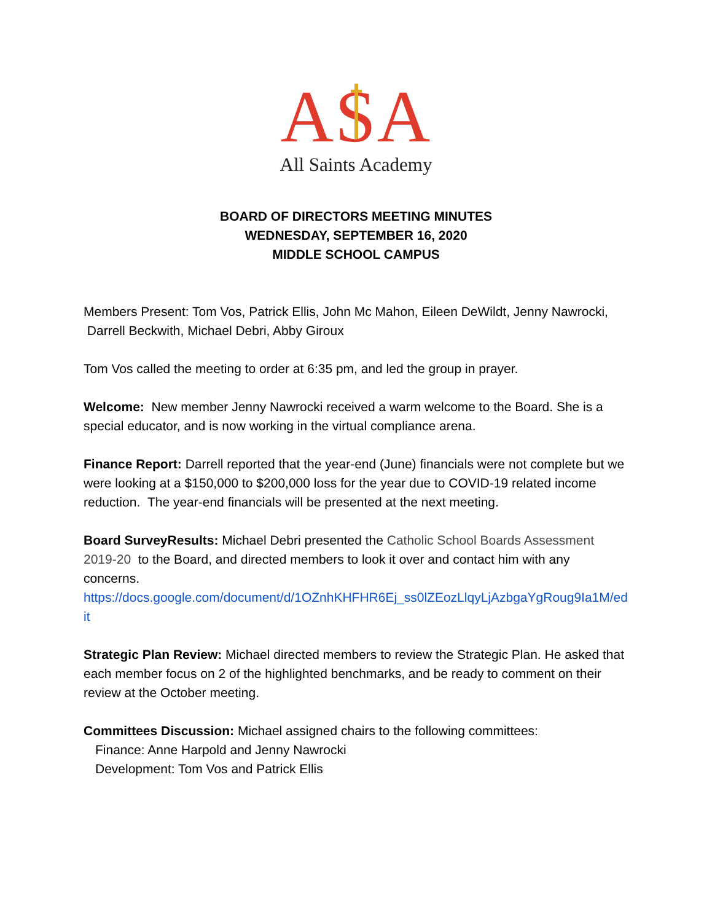ASA
All Saints Academy
BOARD OF DIRECTORS MEETING MINUTES
WEDNESDAY, SEPTEMBER 16, 2020
MIDDLE SCHOOL CAMPUS
Members Present: Tom Vos, Patrick Ellis, John Mc Mahon, Eileen DeWildt, Jenny Nawrocki, Darrell Beckwith, Michael Debri, Abby Giroux
Tom Vos called the meeting to order at 6:35 pm, and led the group in prayer.
Welcome: New member Jenny Nawrocki received a warm welcome to the Board. She is a special educator, and is now working in the virtual compliance arena.
Finance Report: Darrell reported that the year-end (June) financials were not complete but we were looking at a $150,000 to $200,000 loss for the year due to COVID-19 related income reduction. The year-end financials will be presented at the next meeting.
Board SurveyResults: Michael Debri presented the Catholic School Boards Assessment 2019-20 to the Board, and directed members to look it over and contact him with any concerns.
https://docs.google.com/document/d/1OZnhKHFHR6Ej_ss0lZEozLlqyLjAzbgaYgRoug9Ia1M/edit
Strategic Plan Review: Michael directed members to review the Strategic Plan. He asked that each member focus on 2 of the highlighted benchmarks, and be ready to comment on their review at the October meeting.
Committees Discussion: Michael assigned chairs to the following committees:
Finance: Anne Harpold and Jenny Nawrocki
Development: Tom Vos and Patrick Ellis